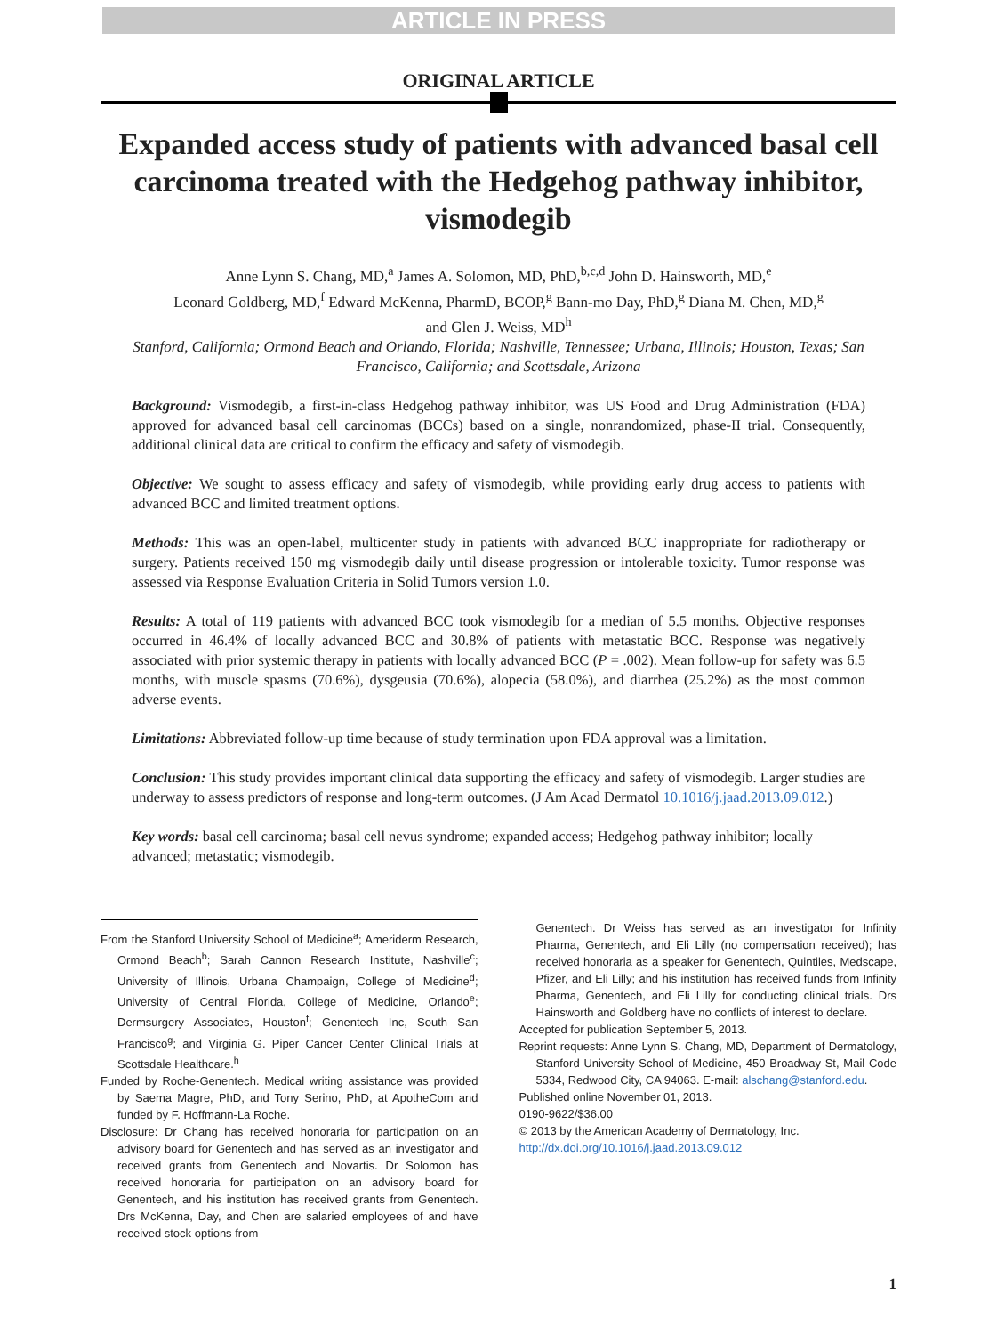ARTICLE IN PRESS
ORIGINAL ARTICLE
Expanded access study of patients with advanced basal cell carcinoma treated with the Hedgehog pathway inhibitor, vismodegib
Anne Lynn S. Chang, MD,<sup>a</sup> James A. Solomon, MD, PhD,<sup>b,c,d</sup> John D. Hainsworth, MD,<sup>e</sup>
Leonard Goldberg, MD,<sup>f</sup> Edward McKenna, PharmD, BCOP,<sup>g</sup> Bann-mo Day, PhD,<sup>g</sup> Diana M. Chen, MD,<sup>g</sup>
and Glen J. Weiss, MD<sup>h</sup>
Stanford, California; Ormond Beach and Orlando, Florida; Nashville, Tennessee; Urbana, Illinois; Houston, Texas; San Francisco, California; and Scottsdale, Arizona
Background: Vismodegib, a first-in-class Hedgehog pathway inhibitor, was US Food and Drug Administration (FDA) approved for advanced basal cell carcinomas (BCCs) based on a single, nonrandomized, phase-II trial. Consequently, additional clinical data are critical to confirm the efficacy and safety of vismodegib.
Objective: We sought to assess efficacy and safety of vismodegib, while providing early drug access to patients with advanced BCC and limited treatment options.
Methods: This was an open-label, multicenter study in patients with advanced BCC inappropriate for radiotherapy or surgery. Patients received 150 mg vismodegib daily until disease progression or intolerable toxicity. Tumor response was assessed via Response Evaluation Criteria in Solid Tumors version 1.0.
Results: A total of 119 patients with advanced BCC took vismodegib for a median of 5.5 months. Objective responses occurred in 46.4% of locally advanced BCC and 30.8% of patients with metastatic BCC. Response was negatively associated with prior systemic therapy in patients with locally advanced BCC (P = .002). Mean follow-up for safety was 6.5 months, with muscle spasms (70.6%), dysgeusia (70.6%), alopecia (58.0%), and diarrhea (25.2%) as the most common adverse events.
Limitations: Abbreviated follow-up time because of study termination upon FDA approval was a limitation.
Conclusion: This study provides important clinical data supporting the efficacy and safety of vismodegib. Larger studies are underway to assess predictors of response and long-term outcomes. (J Am Acad Dermatol 10.1016/j.jaad.2013.09.012.)
Key words: basal cell carcinoma; basal cell nevus syndrome; expanded access; Hedgehog pathway inhibitor; locally advanced; metastatic; vismodegib.
From the Stanford University School of Medicine<sup>a</sup>; Ameriderm Research, Ormond Beach<sup>b</sup>; Sarah Cannon Research Institute, Nashville<sup>c</sup>; University of Illinois, Urbana Champaign, College of Medicine<sup>d</sup>; University of Central Florida, College of Medicine, Orlando<sup>e</sup>; Dermsurgery Associates, Houston<sup>f</sup>; Genentech Inc, South San Francisco<sup>g</sup>; and Virginia G. Piper Cancer Center Clinical Trials at Scottsdale Healthcare.<sup>h</sup>
Funded by Roche-Genentech. Medical writing assistance was provided by Saema Magre, PhD, and Tony Serino, PhD, at ApotheCom and funded by F. Hoffmann-La Roche.
Disclosure: Dr Chang has received honoraria for participation on an advisory board for Genentech and has served as an investigator and received grants from Genentech and Novartis. Dr Solomon has received honoraria for participation on an advisory board for Genentech, and his institution has received grants from Genentech. Drs McKenna, Day, and Chen are salaried employees of and have received stock options from
Genentech. Dr Weiss has served as an investigator for Infinity Pharma, Genentech, and Eli Lilly (no compensation received); has received honoraria as a speaker for Genentech, Quintiles, Medscape, Pfizer, and Eli Lilly; and his institution has received funds from Infinity Pharma, Genentech, and Eli Lilly for conducting clinical trials. Drs Hainsworth and Goldberg have no conflicts of interest to declare.
Accepted for publication September 5, 2013.
Reprint requests: Anne Lynn S. Chang, MD, Department of Dermatology, Stanford University School of Medicine, 450 Broadway St, Mail Code 5334, Redwood City, CA 94063. E-mail: alschang@stanford.edu.
Published online November 01, 2013.
0190-9622/$36.00
© 2013 by the American Academy of Dermatology, Inc.
http://dx.doi.org/10.1016/j.jaad.2013.09.012
1